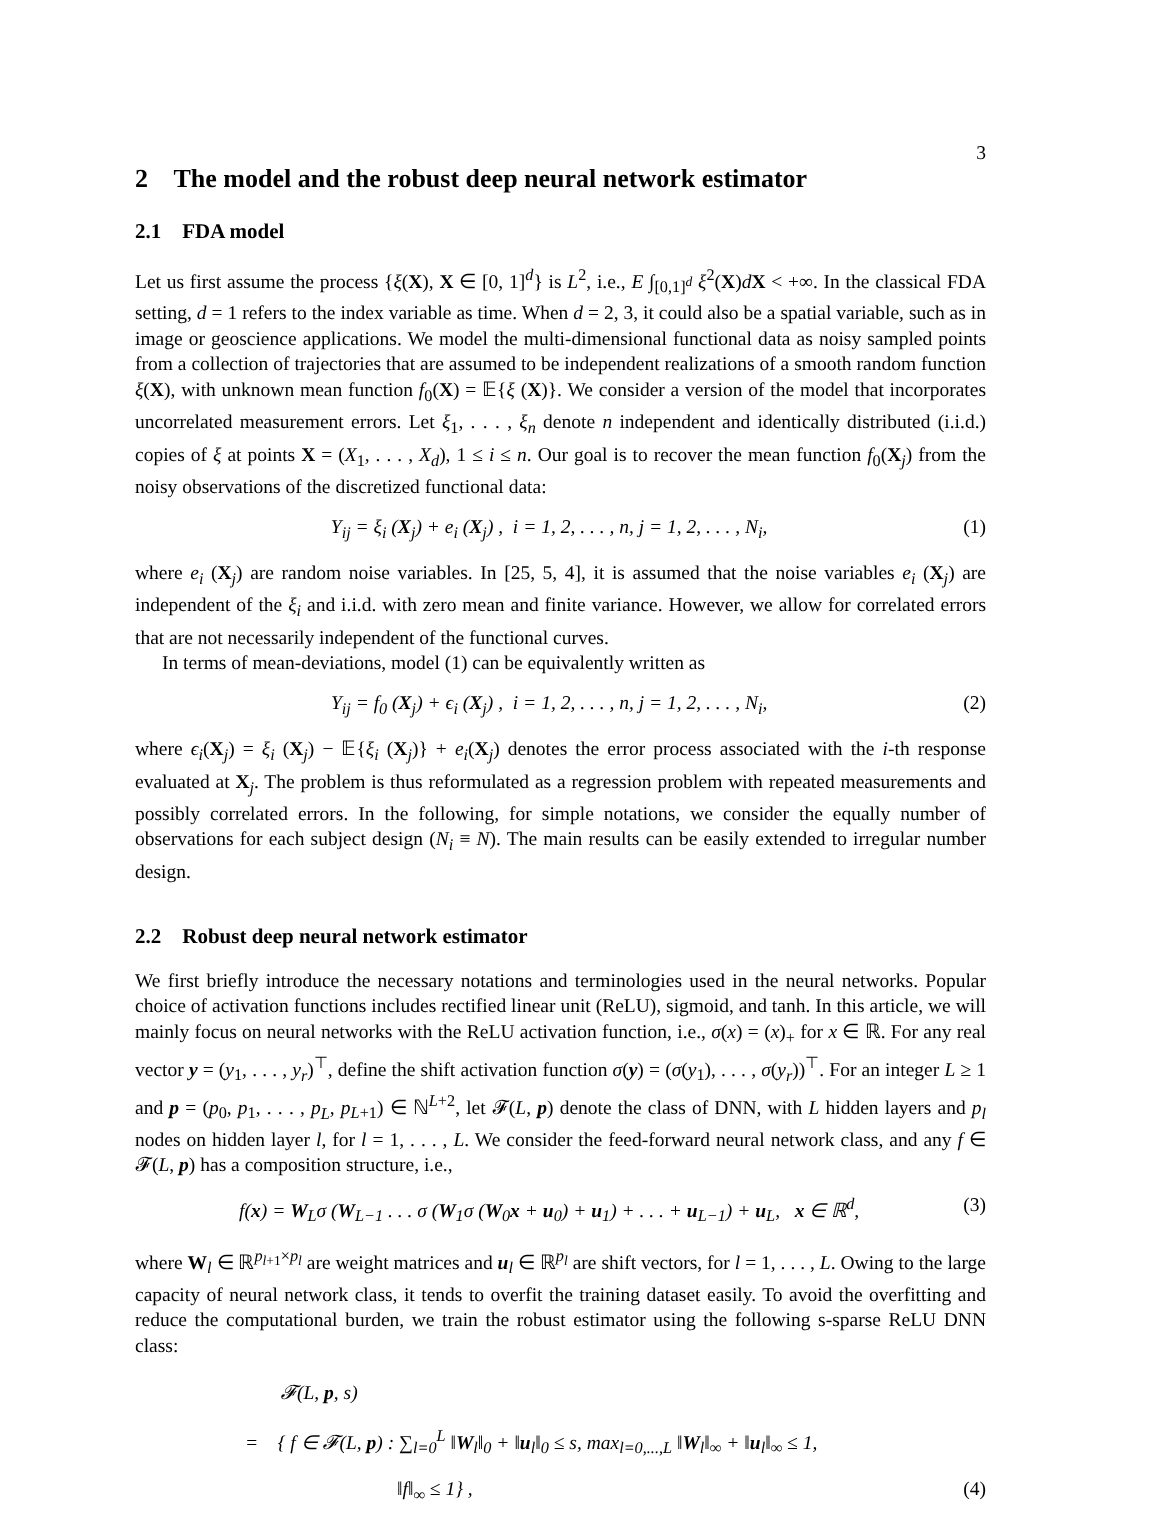3
2 The model and the robust deep neural network estimator
2.1 FDA model
Let us first assume the process {ξ(X), X ∈ [0, 1]<sup>d</sup>} is L<sup>2</sup>, i.e., E ∫<sub>[0,1]<sup>d</sup></sub> ξ<sup>2</sup>(X)dX < +∞. In the classical FDA setting, d = 1 refers to the index variable as time. When d = 2, 3, it could also be a spatial variable, such as in image or geoscience applications. We model the multi-dimensional functional data as noisy sampled points from a collection of trajectories that are assumed to be independent realizations of a smooth random function ξ(X), with unknown mean function f<sub>0</sub>(X) = 𝔼{ξ (X)}. We consider a version of the model that incorporates uncorrelated measurement errors. Let ξ<sub>1</sub>, . . . , ξ<sub>n</sub> denote n independent and identically distributed (i.i.d.) copies of ξ at points X = (X<sub>1</sub>, . . . , X<sub>d</sub>), 1 ≤ i ≤ n. Our goal is to recover the mean function f<sub>0</sub>(X<sub>j</sub>) from the noisy observations of the discretized functional data:
Y<sub>ij</sub> = ξ<sub>i</sub> (X<sub>j</sub>) + e<sub>i</sub> (X<sub>j</sub>) , i = 1, 2, . . . , n, j = 1, 2, . . . , N<sub>i</sub>, (1)
where e<sub>i</sub> (X<sub>j</sub>) are random noise variables. In [25, 5, 4], it is assumed that the noise variables e<sub>i</sub> (X<sub>j</sub>) are independent of the ξ<sub>i</sub> and i.i.d. with zero mean and finite variance. However, we allow for correlated errors that are not necessarily independent of the functional curves.
In terms of mean-deviations, model (1) can be equivalently written as
Y<sub>ij</sub> = f<sub>0</sub> (X<sub>j</sub>) + ϵ<sub>i</sub> (X<sub>j</sub>) , i = 1, 2, . . . , n, j = 1, 2, . . . , N<sub>i</sub>, (2)
where ϵ<sub>i</sub>(X<sub>j</sub>) = ξ<sub>i</sub> (X<sub>j</sub>) − 𝔼{ξ<sub>i</sub> (X<sub>j</sub>)} + e<sub>i</sub>(X<sub>j</sub>) denotes the error process associated with the i-th response evaluated at X<sub>j</sub>. The problem is thus reformulated as a regression problem with repeated measurements and possibly correlated errors. In the following, for simple notations, we consider the equally number of observations for each subject design (N<sub>i</sub> ≡ N). The main results can be easily extended to irregular number design.
2.2 Robust deep neural network estimator
We first briefly introduce the necessary notations and terminologies used in the neural networks. Popular choice of activation functions includes rectified linear unit (ReLU), sigmoid, and tanh. In this article, we will mainly focus on neural networks with the ReLU activation function, i.e., σ(x) = (x)<sub>+</sub> for x ∈ ℝ. For any real vector y = (y<sub>1</sub>, . . . , y<sub>r</sub>)<sup>⊤</sup>, define the shift activation function σ(y) = (σ(y<sub>1</sub>), . . . , σ(y<sub>r</sub>))<sup>⊤</sup>. For an integer L ≥ 1 and p = (p<sub>0</sub>, p<sub>1</sub>, . . . , p<sub>L</sub>, p<sub>L+1</sub>) ∈ ℕ<sup>L+2</sup>, let 𝓕(L, p) denote the class of DNN, with L hidden layers and p<sub>l</sub> nodes on hidden layer l, for l = 1, . . . , L. We consider the feed-forward neural network class, and any f ∈ 𝓕(L, p) has a composition structure, i.e.,
f(x) = W<sub>L</sub>σ (W<sub>L−1</sub> . . . σ (W<sub>1</sub>σ (W<sub>0</sub>x + u<sub>0</sub>) + u<sub>1</sub>) + . . . + u<sub>L−1</sub>) + u<sub>L</sub>, x ∈ ℝ<sup>d</sup>, (3)
where W<sub>l</sub> ∈ ℝ<sup>p<sub>l+1</sub>×p<sub>l</sub></sup> are weight matrices and u<sub>l</sub> ∈ ℝ<sup>p<sub>l</sub></sup> are shift vectors, for l = 1, . . . , L. Owing to the large capacity of neural network class, it tends to overfit the training dataset easily. To avoid the overfitting and reduce the computational burden, we train the robust estimator using the following s-sparse ReLU DNN class:
𝓕(L, p, s)
= { f ∈ 𝓕(L, p) : ∑<sub>l=0</sub><sup>L</sup> ‖W<sub>l</sub>‖<sub>0</sub> + ‖u<sub>l</sub>‖<sub>0</sub> ≤ s, max<sub>l=0,...,L</sub> ‖W<sub>l</sub>‖<sub>∞</sub> + ‖u<sub>l</sub>‖<sub>∞</sub> ≤ 1,
‖f‖<sub>∞</sub> ≤ 1} , (4)